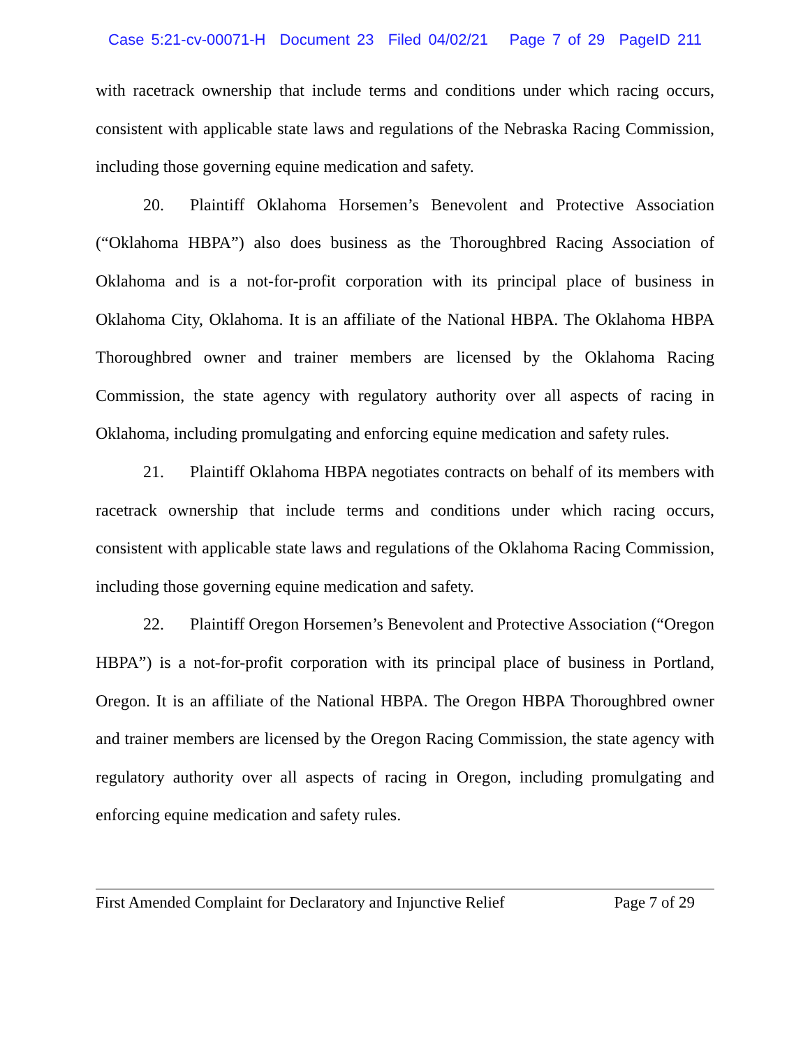Case 5:21-cv-00071-H Document 23 Filed 04/02/21 Page 7 of 29 PageID 211
with racetrack ownership that include terms and conditions under which racing occurs, consistent with applicable state laws and regulations of the Nebraska Racing Commission, including those governing equine medication and safety.
20. Plaintiff Oklahoma Horsemen’s Benevolent and Protective Association (“Oklahoma HBPA”) also does business as the Thoroughbred Racing Association of Oklahoma and is a not-for-profit corporation with its principal place of business in Oklahoma City, Oklahoma. It is an affiliate of the National HBPA. The Oklahoma HBPA Thoroughbred owner and trainer members are licensed by the Oklahoma Racing Commission, the state agency with regulatory authority over all aspects of racing in Oklahoma, including promulgating and enforcing equine medication and safety rules.
21. Plaintiff Oklahoma HBPA negotiates contracts on behalf of its members with racetrack ownership that include terms and conditions under which racing occurs, consistent with applicable state laws and regulations of the Oklahoma Racing Commission, including those governing equine medication and safety.
22. Plaintiff Oregon Horsemen’s Benevolent and Protective Association (“Oregon HBPA”) is a not-for-profit corporation with its principal place of business in Portland, Oregon. It is an affiliate of the National HBPA. The Oregon HBPA Thoroughbred owner and trainer members are licensed by the Oregon Racing Commission, the state agency with regulatory authority over all aspects of racing in Oregon, including promulgating and enforcing equine medication and safety rules.
First Amended Complaint for Declaratory and Injunctive Relief Page 7 of 29